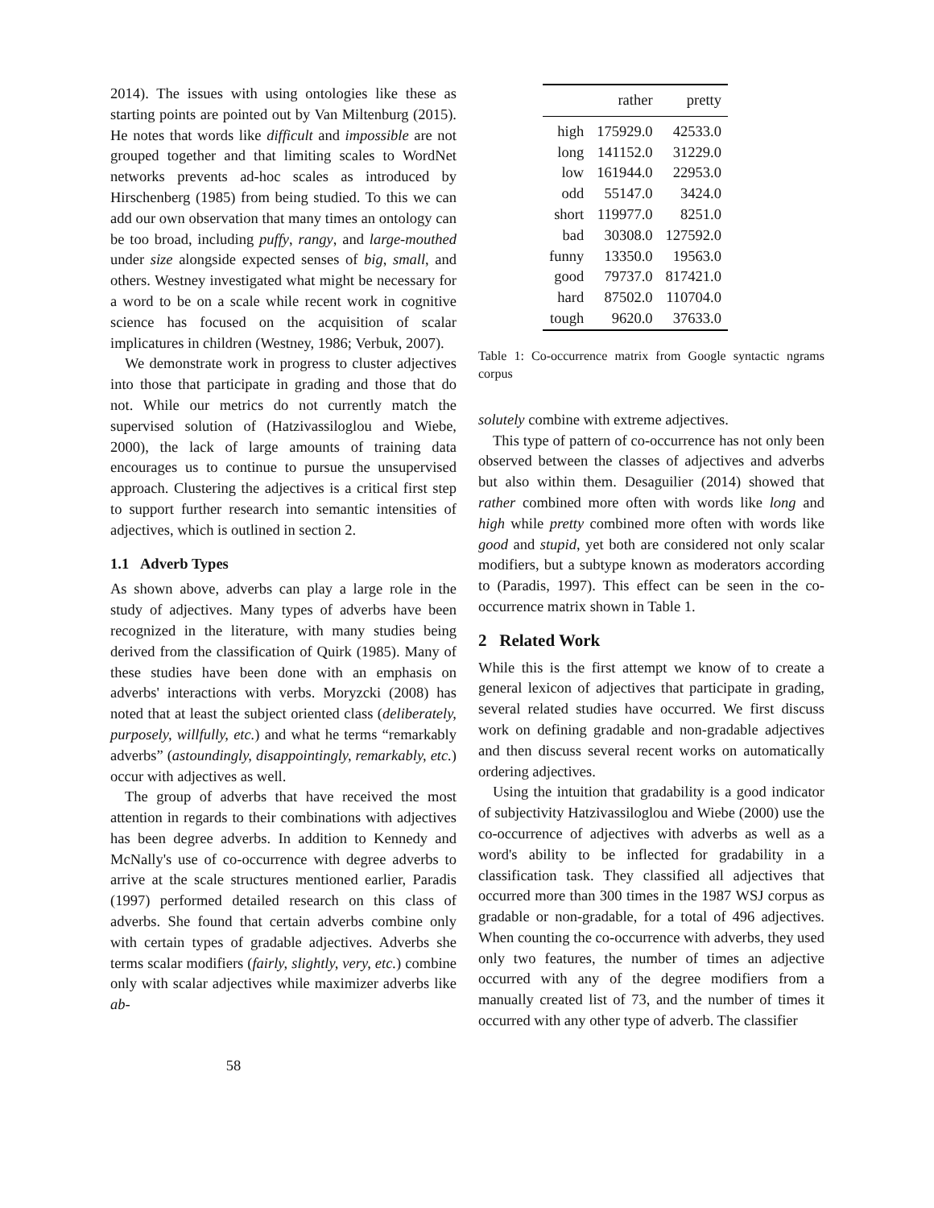2014). The issues with using ontologies like these as starting points are pointed out by Van Miltenburg (2015). He notes that words like difficult and impossible are not grouped together and that limiting scales to WordNet networks prevents ad-hoc scales as introduced by Hirschenberg (1985) from being studied. To this we can add our own observation that many times an ontology can be too broad, including puffy, rangy, and large-mouthed under size alongside expected senses of big, small, and others. Westney investigated what might be necessary for a word to be on a scale while recent work in cognitive science has focused on the acquisition of scalar implicatures in children (Westney, 1986; Verbuk, 2007).
We demonstrate work in progress to cluster adjectives into those that participate in grading and those that do not. While our metrics do not currently match the supervised solution of (Hatzivassiloglou and Wiebe, 2000), the lack of large amounts of training data encourages us to continue to pursue the unsupervised approach. Clustering the adjectives is a critical first step to support further research into semantic intensities of adjectives, which is outlined in section 2.
1.1 Adverb Types
As shown above, adverbs can play a large role in the study of adjectives. Many types of adverbs have been recognized in the literature, with many studies being derived from the classification of Quirk (1985). Many of these studies have been done with an emphasis on adverbs' interactions with verbs. Moryzcki (2008) has noted that at least the subject oriented class (deliberately, purposely, willfully, etc.) and what he terms “remarkably adverbs” (astoundingly, disappointingly, remarkably, etc.) occur with adjectives as well.
The group of adverbs that have received the most attention in regards to their combinations with adjectives has been degree adverbs. In addition to Kennedy and McNally's use of co-occurrence with degree adverbs to arrive at the scale structures mentioned earlier, Paradis (1997) performed detailed research on this class of adverbs. She found that certain adverbs combine only with certain types of gradable adjectives. Adverbs she terms scalar modifiers (fairly, slightly, very, etc.) combine only with scalar adjectives while maximizer adverbs like ab-
| | rather | pretty |
| --- | --- | --- |
| high | 175929.0 | 42533.0 |
| long | 141152.0 | 31229.0 |
| low | 161944.0 | 22953.0 |
| odd | 55147.0 | 3424.0 |
| short | 119977.0 | 8251.0 |
| bad | 30308.0 | 127592.0 |
| funny | 13350.0 | 19563.0 |
| good | 79737.0 | 817421.0 |
| hard | 87502.0 | 110704.0 |
| tough | 9620.0 | 37633.0 |
Table 1: Co-occurrence matrix from Google syntactic ngrams corpus
solutely combine with extreme adjectives.
This type of pattern of co-occurrence has not only been observed between the classes of adjectives and adverbs but also within them. Desaguilier (2014) showed that rather combined more often with words like long and high while pretty combined more often with words like good and stupid, yet both are considered not only scalar modifiers, but a subtype known as moderators according to (Paradis, 1997). This effect can be seen in the co-occurrence matrix shown in Table 1.
2 Related Work
While this is the first attempt we know of to create a general lexicon of adjectives that participate in grading, several related studies have occurred. We first discuss work on defining gradable and non-gradable adjectives and then discuss several recent works on automatically ordering adjectives.
Using the intuition that gradability is a good indicator of subjectivity Hatzivassiloglou and Wiebe (2000) use the co-occurrence of adjectives with adverbs as well as a word's ability to be inflected for gradability in a classification task. They classified all adjectives that occurred more than 300 times in the 1987 WSJ corpus as gradable or non-gradable, for a total of 496 adjectives. When counting the co-occurrence with adverbs, they used only two features, the number of times an adjective occurred with any of the degree modifiers from a manually created list of 73, and the number of times it occurred with any other type of adverb. The classifier
58